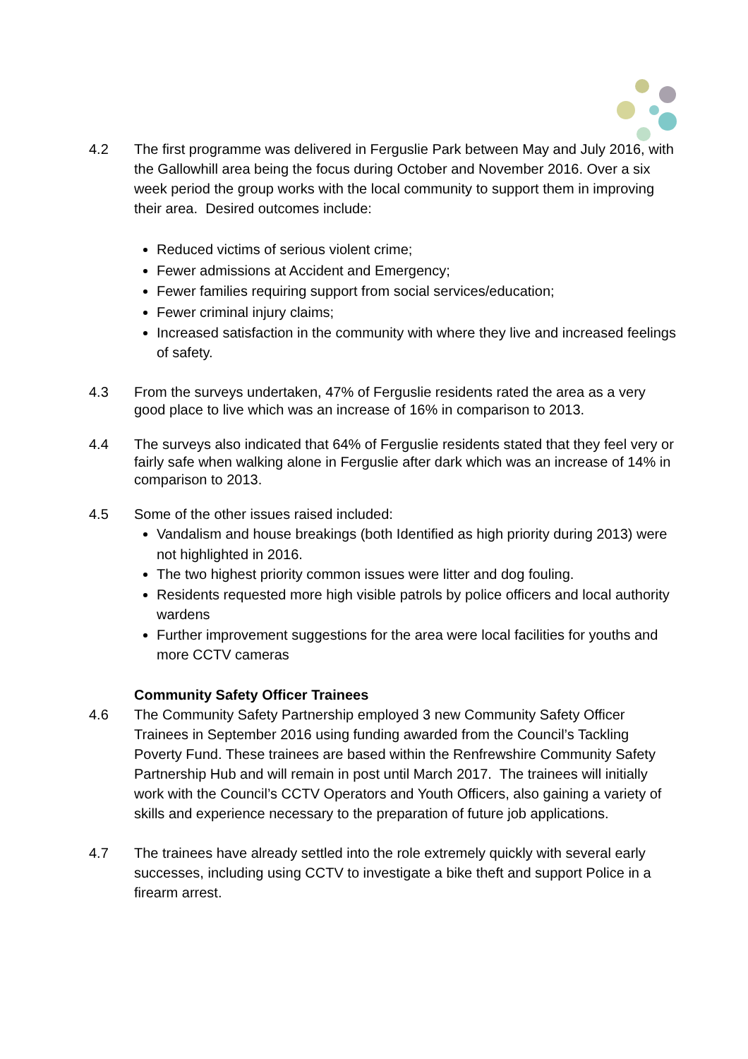4.2 The first programme was delivered in Ferguslie Park between May and July 2016, with the Gallowhill area being the focus during October and November 2016. Over a six week period the group works with the local community to support them in improving their area. Desired outcomes include:
Reduced victims of serious violent crime;
Fewer admissions at Accident and Emergency;
Fewer families requiring support from social services/education;
Fewer criminal injury claims;
Increased satisfaction in the community with where they live and increased feelings of safety.
4.3 From the surveys undertaken, 47% of Ferguslie residents rated the area as a very good place to live which was an increase of 16% in comparison to 2013.
4.4 The surveys also indicated that 64% of Ferguslie residents stated that they feel very or fairly safe when walking alone in Ferguslie after dark which was an increase of 14% in comparison to 2013.
4.5 Some of the other issues raised included:
Vandalism and house breakings (both Identified as high priority during 2013) were not highlighted in 2016.
The two highest priority common issues were litter and dog fouling.
Residents requested more high visible patrols by police officers and local authority wardens
Further improvement suggestions for the area were local facilities for youths and more CCTV cameras
Community Safety Officer Trainees
4.6 The Community Safety Partnership employed 3 new Community Safety Officer Trainees in September 2016 using funding awarded from the Council’s Tackling Poverty Fund. These trainees are based within the Renfrewshire Community Safety Partnership Hub and will remain in post until March 2017. The trainees will initially work with the Council’s CCTV Operators and Youth Officers, also gaining a variety of skills and experience necessary to the preparation of future job applications.
4.7 The trainees have already settled into the role extremely quickly with several early successes, including using CCTV to investigate a bike theft and support Police in a firearm arrest.